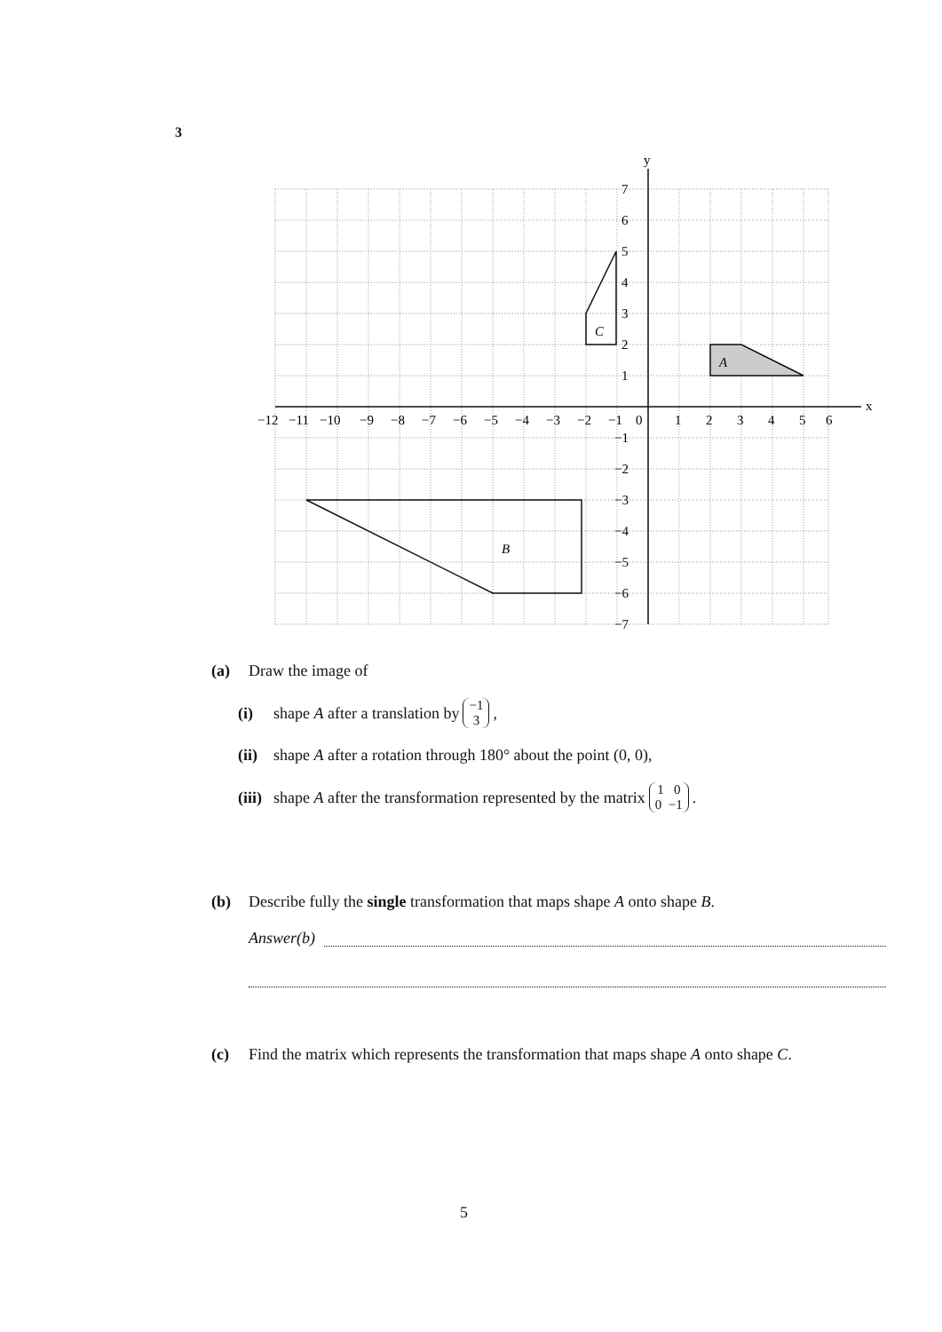3
y
x
7
6
5
4
3
2
1
−1
−2
−3
−4
−5
−6
−7
−12
−11
−10
−9
−8
−7
−6
−5
−4
−3
−2
−1
0
1
2
3
4
5
6
C
A
B
(a) Draw the image of
(i) shape A after a translation by −1
3,
(ii) shape A after a rotation through 180° about the point (0, 0),
(iii) shape A after the transformation represented by the matrix 1 0
0 −1.
(b) Describe fully the single transformation that maps shape A onto shape B.
Answer(b)
(c) Find the matrix which represents the transformation that maps shape A onto shape C.
5